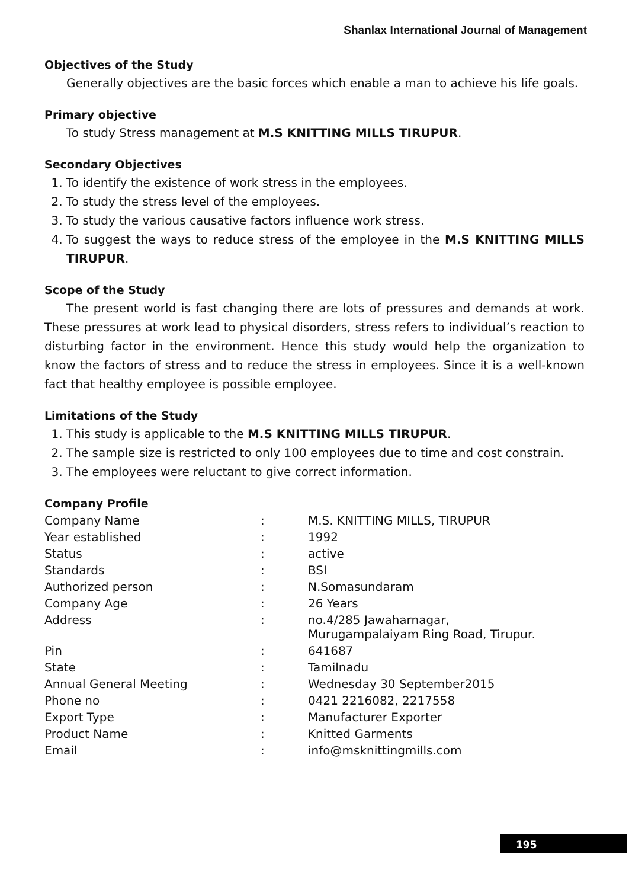Shanlax International Journal of Management
Objectives of the Study
Generally objectives are the basic forces which enable a man to achieve his life goals.
Primary objective
To study Stress management at M.S KNITTING MILLS TIRUPUR.
Secondary Objectives
1. To identify the existence of work stress in the employees.
2. To study the stress level of the employees.
3. To study the various causative factors influence work stress.
4. To suggest the ways to reduce stress of the employee in the M.S KNITTING MILLS TIRUPUR.
Scope of the Study
The present world is fast changing there are lots of pressures and demands at work. These pressures at work lead to physical disorders, stress refers to individual’s reaction to disturbing factor in the environment. Hence this study would help the organization to know the factors of stress and to reduce the stress in employees. Since it is a well-known fact that healthy employee is possible employee.
Limitations of the Study
1. This study is applicable to the M.S KNITTING MILLS TIRUPUR.
2. The sample size is restricted to only 100 employees due to time and cost constrain.
3. The employees were reluctant to give correct information.
Company Profile
| Company Name | : | M.S. KNITTING MILLS, TIRUPUR |
| Year established | : | 1992 |
| Status | : | active |
| Standards | : | BSI |
| Authorized person | : | N.Somasundaram |
| Company Age | : | 26 Years |
| Address | : | no.4/285 Jawaharnagar, Murugampalaiyam Ring Road, Tirupur. |
| Pin | : | 641687 |
| State | : | Tamilnadu |
| Annual General Meeting | : | Wednesday 30 September2015 |
| Phone no | : | 0421 2216082, 2217558 |
| Export Type | : | Manufacturer Exporter |
| Product Name | : | Knitted Garments |
| Email | : | info@msknittingmills.com |
195